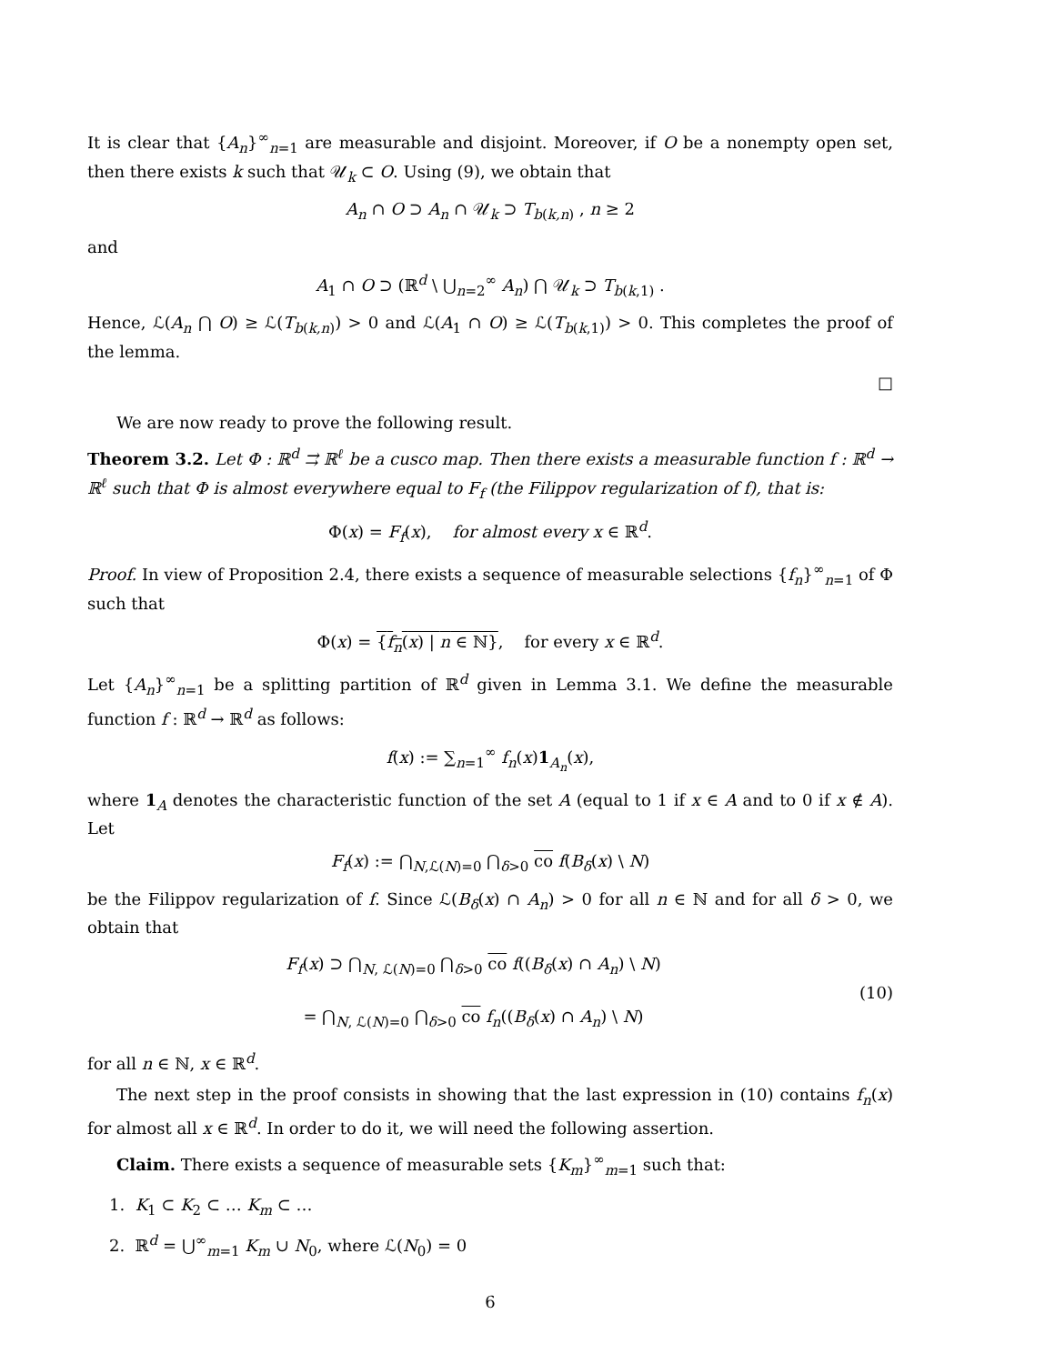It is clear that {A<sub>n</sub>}<sup>∞</sup><sub>n=1</sub> are measurable and disjoint. Moreover, if O be a nonempty open set, then there exists k such that 𝒰<sub>k</sub> ⊂ O. Using (9), we obtain that
A<sub>n</sub> ∩ O ⊃ A<sub>n</sub> ∩ 𝒰<sub>k</sub> ⊃ T<sub>b(k,n)</sub> , n ≥ 2
and
A<sub>1</sub> ∩ O ⊃ (ℝ<sup>d</sup> \ ⋃<sub>n=2</sub><sup>∞</sup> A<sub>n</sub>) ⋂ 𝒰<sub>k</sub> ⊃ T<sub>b(k,1)</sub> .
Hence, ℒ(A<sub>n</sub> ⋂ O) ≥ ℒ(T<sub>b(k,n)</sub>) > 0 and ℒ(A<sub>1</sub> ∩ O) ≥ ℒ(T<sub>b(k,1)</sub>) > 0. This completes the proof of the lemma.
□
We are now ready to prove the following result.
Theorem 3.2. Let Φ : ℝ<sup>d</sup> ⇉ ℝ<sup>ℓ</sup> be a cusco map. Then there exists a measurable function f : ℝ<sup>d</sup> → ℝ<sup>ℓ</sup> such that Φ is almost everywhere equal to F<sub>f</sub> (the Filippov regularization of f), that is:
Φ(x) = F<sub>f</sub>(x), for almost every x ∈ ℝ<sup>d</sup>.
Proof. In view of Proposition 2.4, there exists a sequence of measurable selections {f<sub>n</sub>}<sup>∞</sup><sub>n=1</sub> of Φ such that
Φ(x) = {f<sub>n</sub>(x) | n ∈ ℕ}, for every x ∈ ℝ<sup>d</sup>.
Let {A<sub>n</sub>}<sup>∞</sup><sub>n=1</sub> be a splitting partition of ℝ<sup>d</sup> given in Lemma 3.1. We define the measurable function f : ℝ<sup>d</sup> → ℝ<sup>d</sup> as follows:
f(x) := ∑<sub>n=1</sub><sup>∞</sup> f<sub>n</sub>(x)1<sub>A<sub>n</sub></sub>(x),
where 1<sub>A</sub> denotes the characteristic function of the set A (equal to 1 if x ∈ A and to 0 if x ∉ A). Let
F<sub>f</sub>(x) := ⋂<sub>N,ℒ(N)=0</sub> ⋂<sub>δ>0</sub> co f(B<sub>δ</sub>(x) \ N)
be the Filippov regularization of f. Since ℒ(B<sub>δ</sub>(x) ∩ A<sub>n</sub>) > 0 for all n ∈ ℕ and for all δ > 0, we obtain that
F<sub>f</sub>(x) ⊃ ⋂<sub>N, ℒ(N)=0</sub> ⋂<sub>δ>0</sub> co f((B<sub>δ</sub>(x) ∩ A<sub>n</sub>) \ N)
= ⋂<sub>N, ℒ(N)=0</sub> ⋂<sub>δ>0</sub> co f<sub>n</sub>((B<sub>δ</sub>(x) ∩ A<sub>n</sub>) \ N)
(10)
for all n ∈ ℕ, x ∈ ℝ<sup>d</sup>.
The next step in the proof consists in showing that the last expression in (10) contains f<sub>n</sub>(x) for almost all x ∈ ℝ<sup>d</sup>. In order to do it, we will need the following assertion.
Claim. There exists a sequence of measurable sets {K<sub>m</sub>}<sup>∞</sup><sub>m=1</sub> such that:
1. K<sub>1</sub> ⊂ K<sub>2</sub> ⊂ … K<sub>m</sub> ⊂ …
2. ℝ<sup>d</sup> = ⋃<sup>∞</sup><sub>m=1</sub> K<sub>m</sub> ∪ N<sub>0</sub>, where ℒ(N<sub>0</sub>) = 0
6